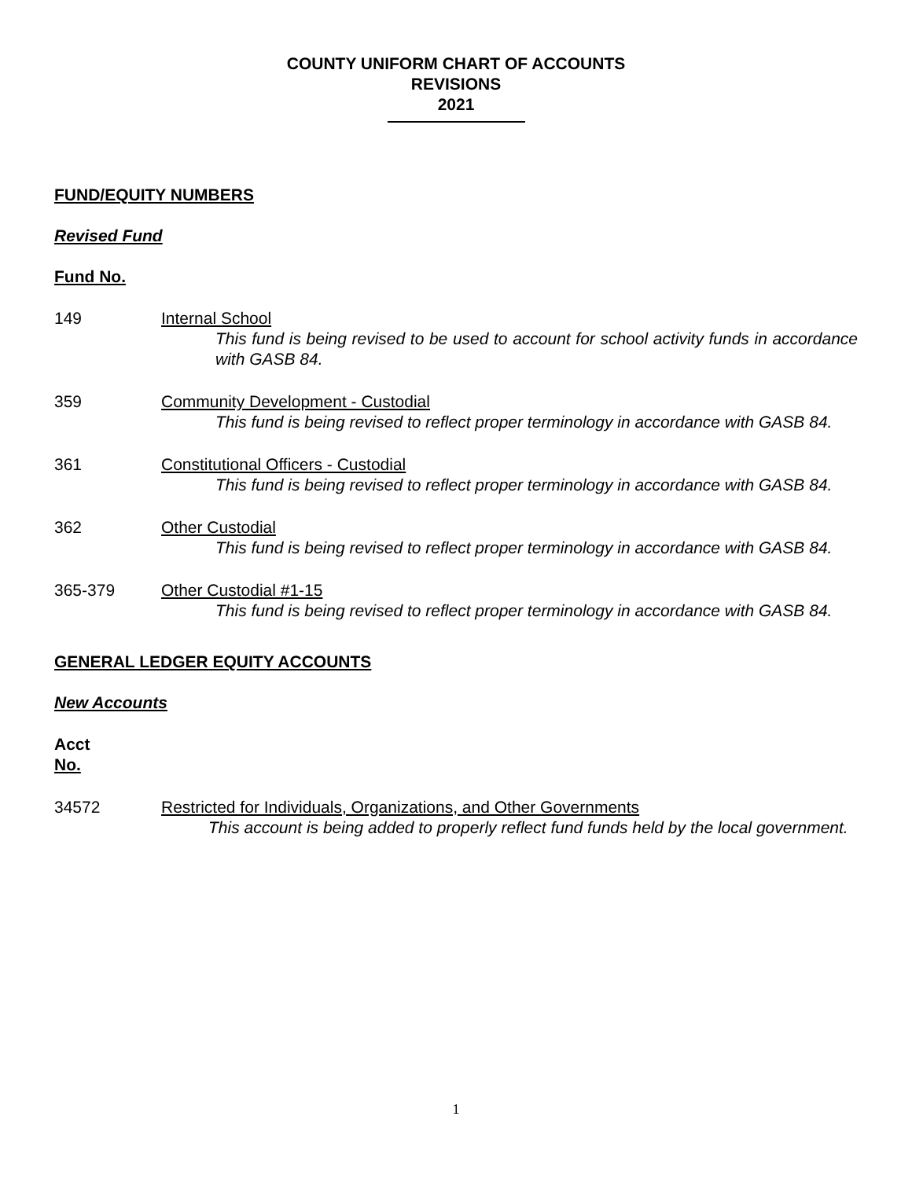COUNTY UNIFORM CHART OF ACCOUNTS
REVISIONS
2021
FUND/EQUITY NUMBERS
Revised Fund
Fund No.
149 Internal School
This fund is being revised to be used to account for school activity funds in accordance with GASB 84.
359 Community Development - Custodial
This fund is being revised to reflect proper terminology in accordance with GASB 84.
361 Constitutional Officers - Custodial
This fund is being revised to reflect proper terminology in accordance with GASB 84.
362 Other Custodial
This fund is being revised to reflect proper terminology in accordance with GASB 84.
365-379 Other Custodial #1-15
This fund is being revised to reflect proper terminology in accordance with GASB 84.
GENERAL LEDGER EQUITY ACCOUNTS
New Accounts
Acct
No.
34572 Restricted for Individuals, Organizations, and Other Governments
This account is being added to properly reflect fund funds held by the local government.
1